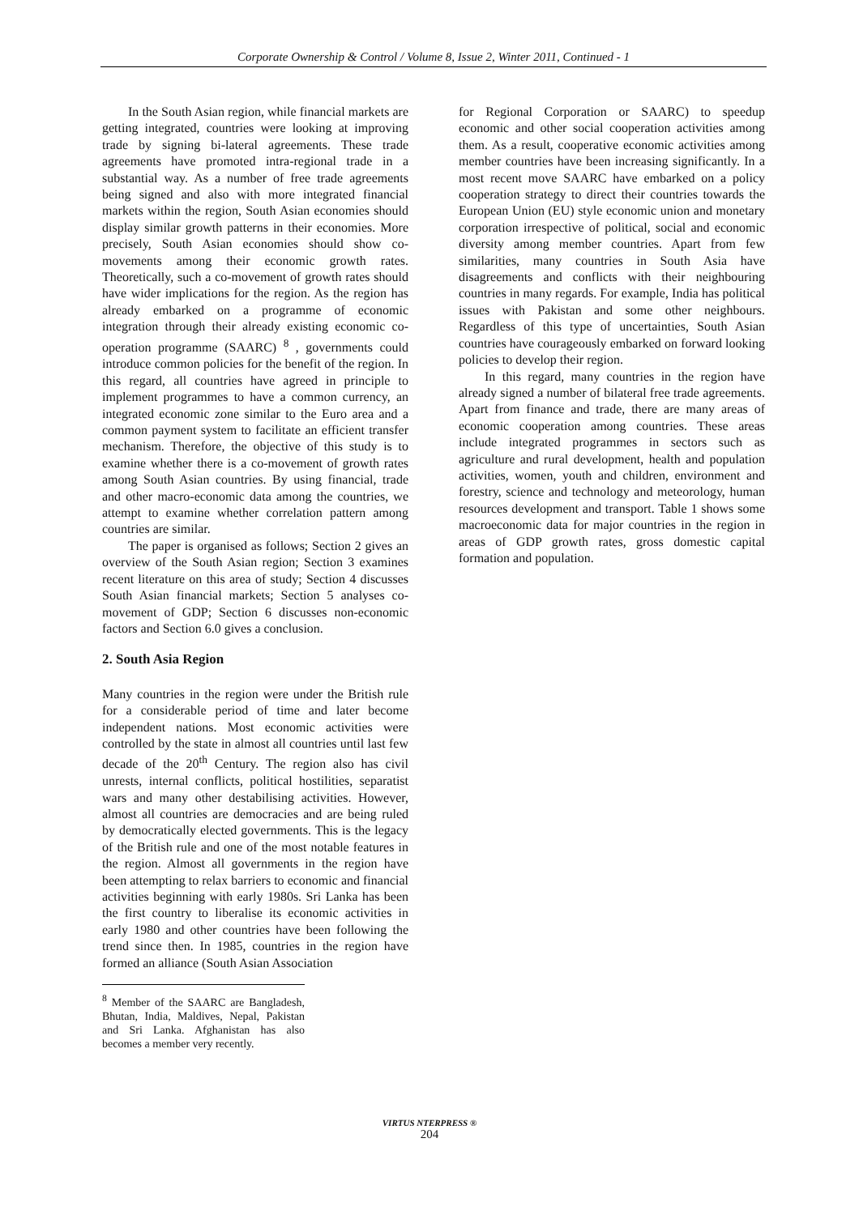Corporate Ownership & Control / Volume 8, Issue 2, Winter 2011, Continued - 1
In the South Asian region, while financial markets are getting integrated, countries were looking at improving trade by signing bi-lateral agreements. These trade agreements have promoted intra-regional trade in a substantial way. As a number of free trade agreements being signed and also with more integrated financial markets within the region, South Asian economies should display similar growth patterns in their economies. More precisely, South Asian economies should show co-movements among their economic growth rates. Theoretically, such a co-movement of growth rates should have wider implications for the region. As the region has already embarked on a programme of economic integration through their already existing economic co-operation programme (SAARC) <sup>8</sup> , governments could introduce common policies for the benefit of the region. In this regard, all countries have agreed in principle to implement programmes to have a common currency, an integrated economic zone similar to the Euro area and a common payment system to facilitate an efficient transfer mechanism. Therefore, the objective of this study is to examine whether there is a co-movement of growth rates among South Asian countries. By using financial, trade and other macro-economic data among the countries, we attempt to examine whether correlation pattern among countries are similar.
The paper is organised as follows; Section 2 gives an overview of the South Asian region; Section 3 examines recent literature on this area of study; Section 4 discusses South Asian financial markets; Section 5 analyses co-movement of GDP; Section 6 discusses non-economic factors and Section 6.0 gives a conclusion.
2. South Asia Region
Many countries in the region were under the British rule for a considerable period of time and later become independent nations. Most economic activities were controlled by the state in almost all countries until last few decade of the 20<sup>th</sup> Century. The region also has civil unrests, internal conflicts, political hostilities, separatist wars and many other destabilising activities. However, almost all countries are democracies and are being ruled by democratically elected governments. This is the legacy of the British rule and one of the most notable features in the region. Almost all governments in the region have been attempting to relax barriers to economic and financial activities beginning with early 1980s. Sri Lanka has been the first country to liberalise its economic activities in early 1980 and other countries have been following the trend since then. In 1985, countries in the region have formed an alliance (South Asian Association
<sup>8</sup> Member of the SAARC are Bangladesh, Bhutan, India, Maldives, Nepal, Pakistan and Sri Lanka. Afghanistan has also becomes a member very recently.
for Regional Corporation or SAARC) to speedup economic and other social cooperation activities among them. As a result, cooperative economic activities among member countries have been increasing significantly. In a most recent move SAARC have embarked on a policy cooperation strategy to direct their countries towards the European Union (EU) style economic union and monetary corporation irrespective of political, social and economic diversity among member countries. Apart from few similarities, many countries in South Asia have disagreements and conflicts with their neighbouring countries in many regards. For example, India has political issues with Pakistan and some other neighbours. Regardless of this type of uncertainties, South Asian countries have courageously embarked on forward looking policies to develop their region.
In this regard, many countries in the region have already signed a number of bilateral free trade agreements. Apart from finance and trade, there are many areas of economic cooperation among countries. These areas include integrated programmes in sectors such as agriculture and rural development, health and population activities, women, youth and children, environment and forestry, science and technology and meteorology, human resources development and transport. Table 1 shows some macroeconomic data for major countries in the region in areas of GDP growth rates, gross domestic capital formation and population.
VIRTUS NTERPRESS ®
204